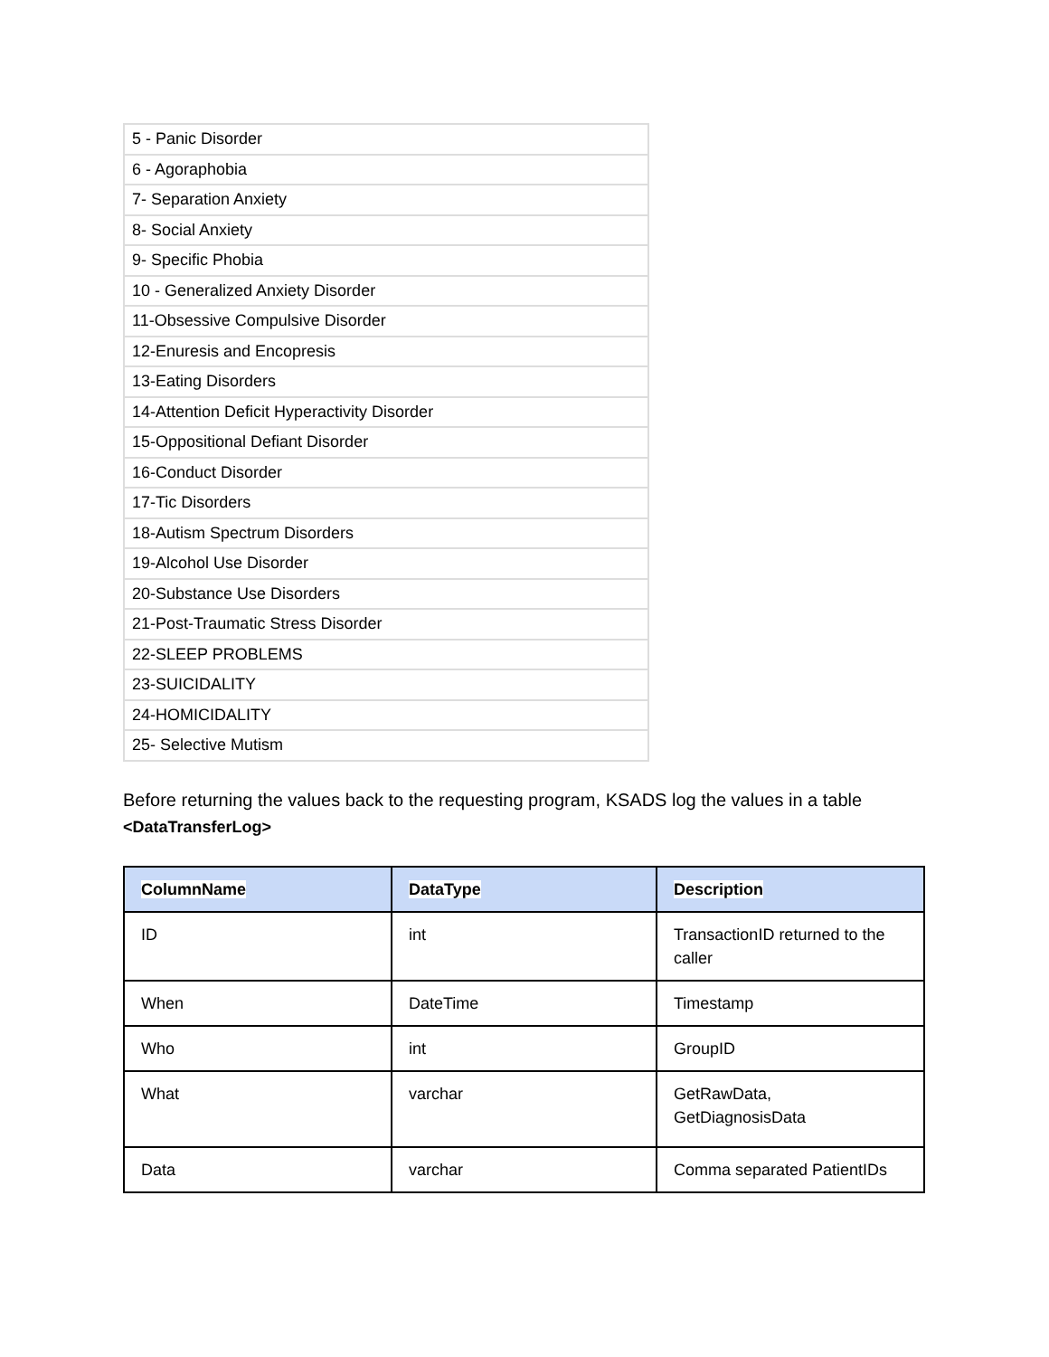| 5 - Panic Disorder |
| 6 - Agoraphobia |
| 7- Separation Anxiety |
| 8- Social Anxiety |
| 9- Specific Phobia |
| 10 - Generalized Anxiety Disorder |
| 11-Obsessive Compulsive Disorder |
| 12-Enuresis and Encopresis |
| 13-Eating Disorders |
| 14-Attention Deficit Hyperactivity Disorder |
| 15-Oppositional Defiant Disorder |
| 16-Conduct Disorder |
| 17-Tic Disorders |
| 18-Autism Spectrum Disorders |
| 19-Alcohol Use Disorder |
| 20-Substance Use Disorders |
| 21-Post-Traumatic Stress Disorder |
| 22-SLEEP PROBLEMS |
| 23-SUICIDALITY |
| 24-HOMICIDALITY |
| 25- Selective Mutism |
Before returning the values back to the requesting program, KSADS log the values in a table <DataTransferLog>
| ColumnName | DataType | Description |
| --- | --- | --- |
| ID | int | TransactionID returned to the caller |
| When | DateTime | Timestamp |
| Who | int | GroupID |
| What | varchar | GetRawData, GetDiagnosisData |
| Data | varchar | Comma separated PatientIDs |